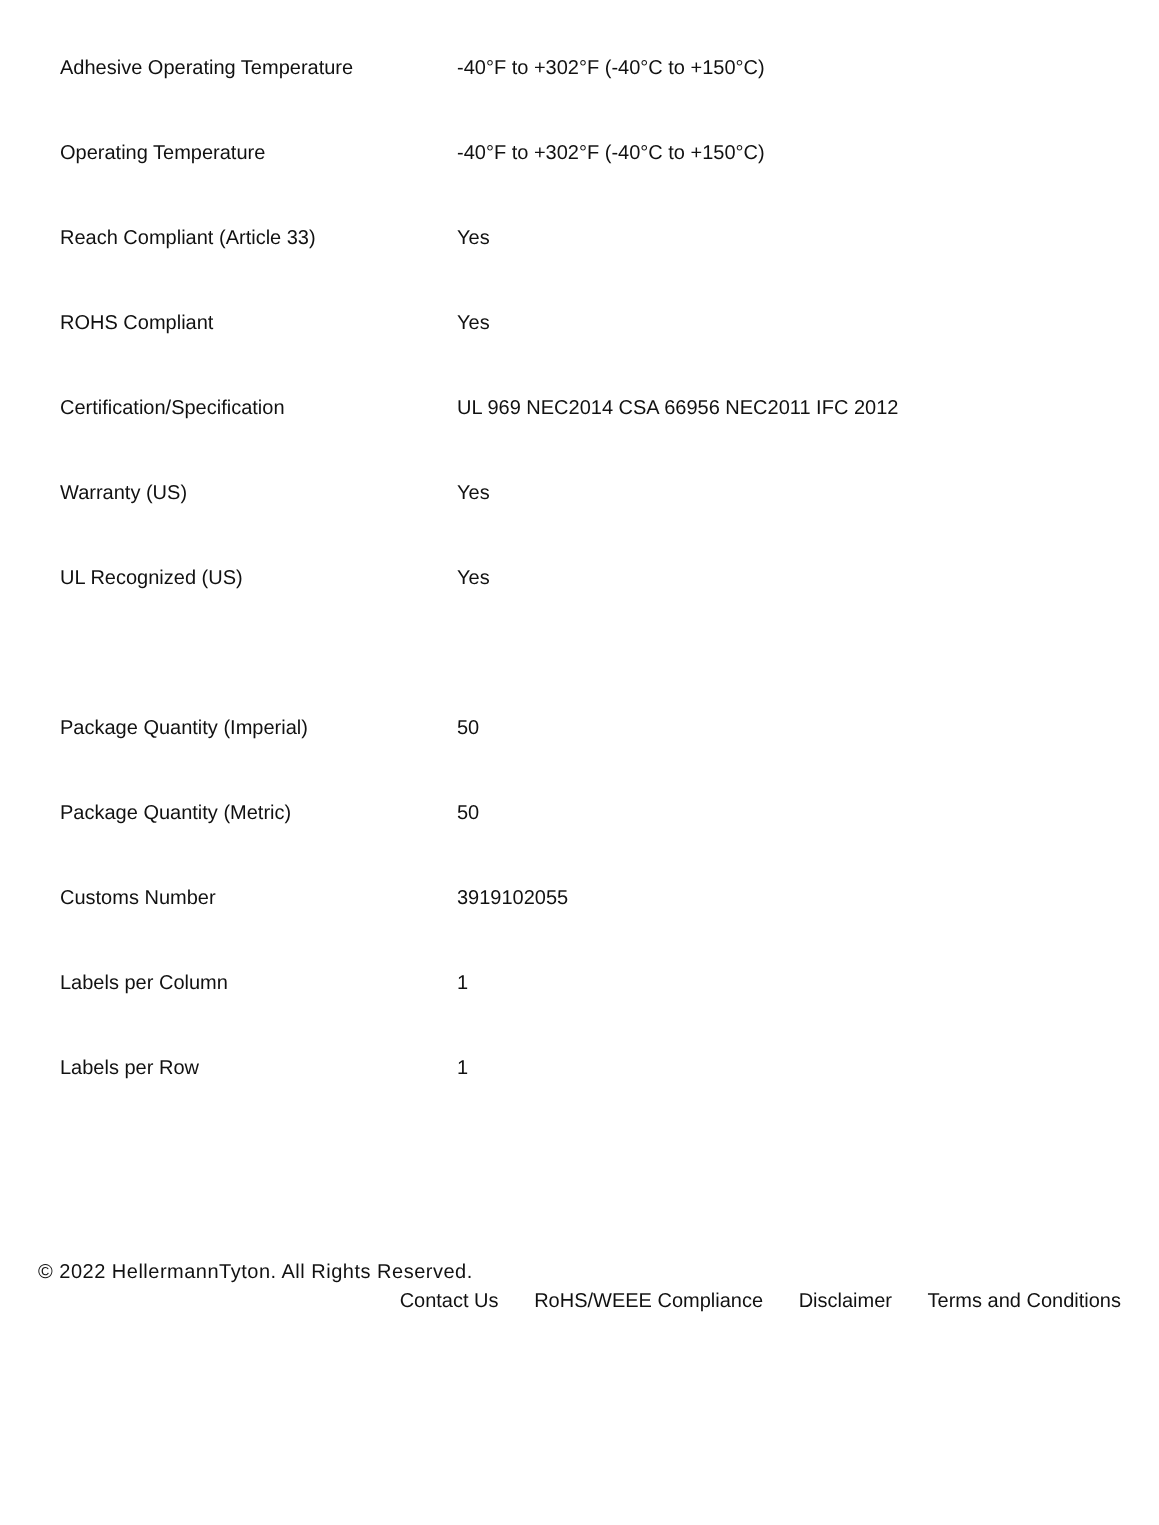| Adhesive Operating Temperature | -40°F to +302°F (-40°C to +150°C) |
| Operating Temperature | -40°F to +302°F (-40°C to +150°C) |
| Reach Compliant (Article 33) | Yes |
| ROHS Compliant | Yes |
| Certification/Specification | UL 969 NEC2014 CSA 66956 NEC2011 IFC 2012 |
| Warranty (US) | Yes |
| UL Recognized (US) | Yes |
| Package Quantity (Imperial) | 50 |
| Package Quantity (Metric) | 50 |
| Customs Number | 3919102055 |
| Labels per Column | 1 |
| Labels per Row | 1 |
© 2022 HellermannTyton. All Rights Reserved.
Contact Us RoHS/WEEE Compliance Disclaimer Terms and Conditions